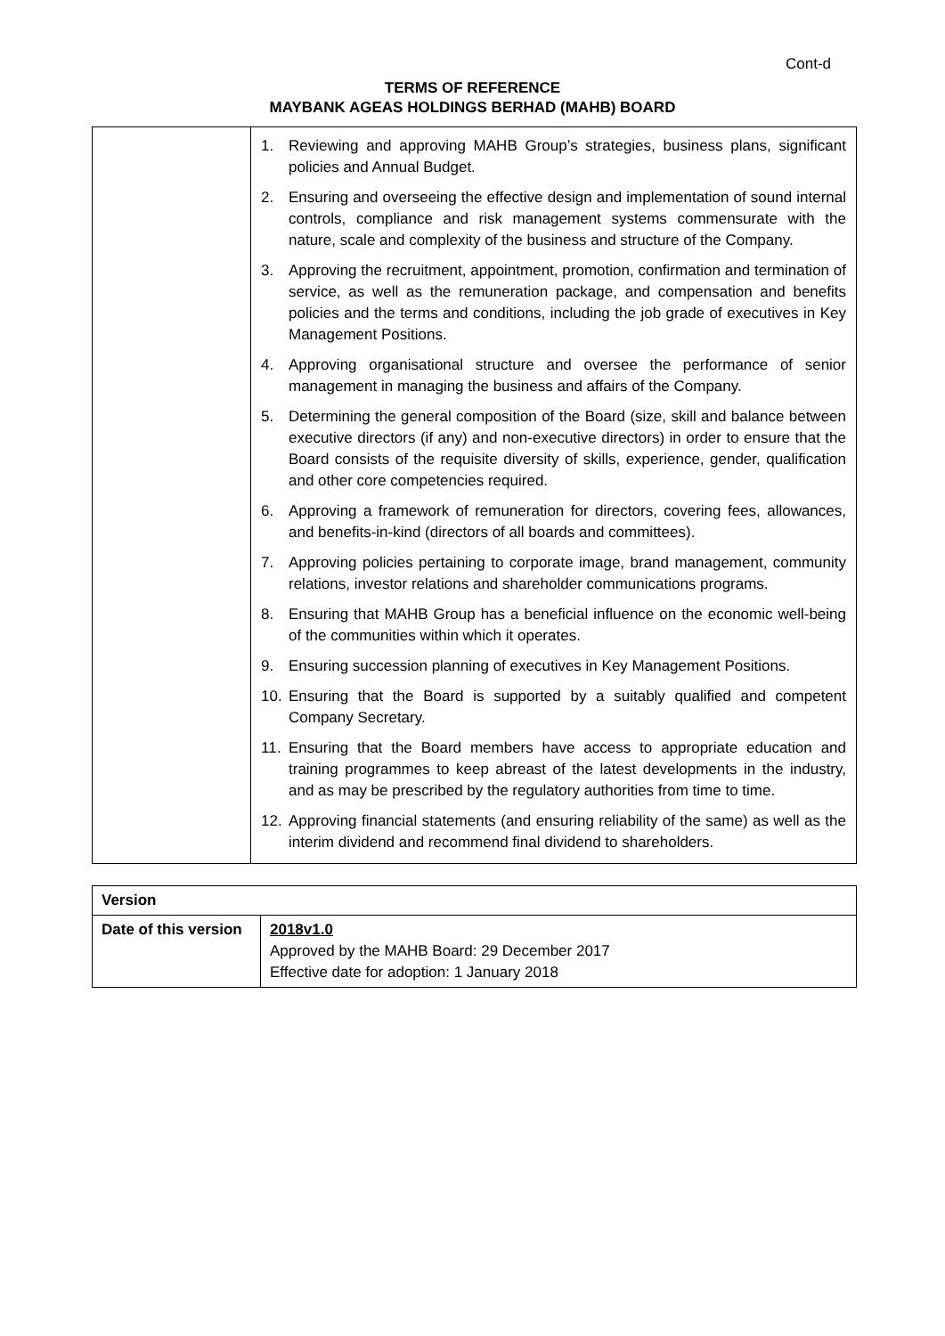Cont-d
TERMS OF REFERENCE
MAYBANK AGEAS HOLDINGS BERHAD (MAHB) BOARD
| | 1. Reviewing and approving MAHB Group’s strategies, business plans, significant policies and Annual Budget. 2. Ensuring and overseeing the effective design and implementation of sound internal controls, compliance and risk management systems commensurate with the nature, scale and complexity of the business and structure of the Company. 3. Approving the recruitment, appointment, promotion, confirmation and termination of service, as well as the remuneration package, and compensation and benefits policies and the terms and conditions, including the job grade of executives in Key Management Positions. 4. Approving organisational structure and oversee the performance of senior management in managing the business and affairs of the Company. 5. Determining the general composition of the Board (size, skill and balance between executive directors (if any) and non-executive directors) in order to ensure that the Board consists of the requisite diversity of skills, experience, gender, qualification and other core competencies required. 6. Approving a framework of remuneration for directors, covering fees, allowances, and benefits-in-kind (directors of all boards and committees). 7. Approving policies pertaining to corporate image, brand management, community relations, investor relations and shareholder communications programs. 8. Ensuring that MAHB Group has a beneficial influence on the economic well-being of the communities within which it operates. 9. Ensuring succession planning of executives in Key Management Positions. 10. Ensuring that the Board is supported by a suitably qualified and competent Company Secretary. 11. Ensuring that the Board members have access to appropriate education and training programmes to keep abreast of the latest developments in the industry, and as may be prescribed by the regulatory authorities from time to time. 12. Approving financial statements (and ensuring reliability of the same) as well as the interim dividend and recommend final dividend to shareholders. |
| Version | |
| Date of this version | 2018v1.0 Approved by the MAHB Board: 29 December 2017 Effective date for adoption: 1 January 2018 |